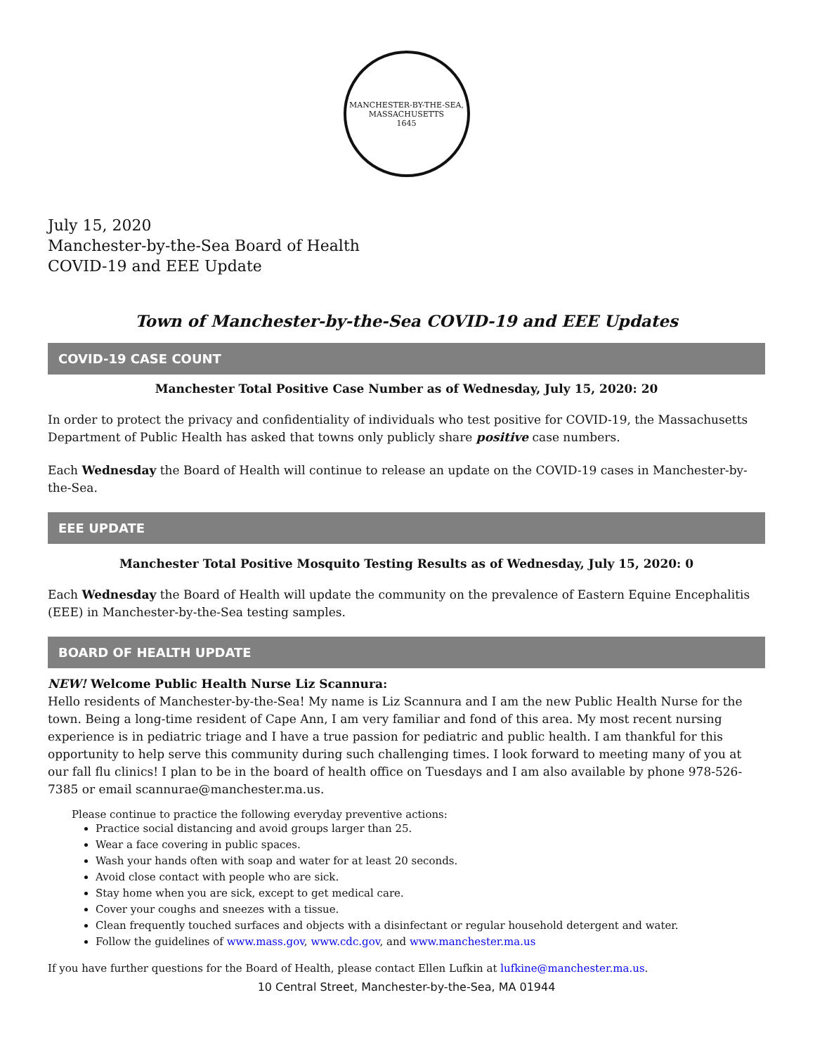MANCHESTER-BY-THE-SEA, MASSACHUSETTS
1645
July 15, 2020
Manchester-by-the-Sea Board of Health
COVID-19 and EEE Update
Town of Manchester-by-the-Sea COVID-19 and EEE Updates
COVID-19 CASE COUNT
Manchester Total Positive Case Number as of Wednesday, July 15, 2020: 20
In order to protect the privacy and confidentiality of individuals who test positive for COVID-19, the Massachusetts Department of Public Health has asked that towns only publicly share positive case numbers.
Each Wednesday the Board of Health will continue to release an update on the COVID-19 cases in Manchester-by-the-Sea.
EEE UPDATE
Manchester Total Positive Mosquito Testing Results as of Wednesday, July 15, 2020: 0
Each Wednesday the Board of Health will update the community on the prevalence of Eastern Equine Encephalitis (EEE) in Manchester-by-the-Sea testing samples.
BOARD OF HEALTH UPDATE
NEW! Welcome Public Health Nurse Liz Scannura:
Hello residents of Manchester-by-the-Sea! My name is Liz Scannura and I am the new Public Health Nurse for the town. Being a long-time resident of Cape Ann, I am very familiar and fond of this area. My most recent nursing experience is in pediatric triage and I have a true passion for pediatric and public health. I am thankful for this opportunity to help serve this community during such challenging times. I look forward to meeting many of you at our fall flu clinics! I plan to be in the board of health office on Tuesdays and I am also available by phone 978-526-7385 or email scannurae@manchester.ma.us.
Please continue to practice the following everyday preventive actions:
Practice social distancing and avoid groups larger than 25.
Wear a face covering in public spaces.
Wash your hands often with soap and water for at least 20 seconds.
Avoid close contact with people who are sick.
Stay home when you are sick, except to get medical care.
Cover your coughs and sneezes with a tissue.
Clean frequently touched surfaces and objects with a disinfectant or regular household detergent and water.
Follow the guidelines of www.mass.gov, www.cdc.gov, and www.manchester.ma.us
If you have further questions for the Board of Health, please contact Ellen Lufkin at lufkine@manchester.ma.us.
10 Central Street, Manchester-by-the-Sea, MA 01944